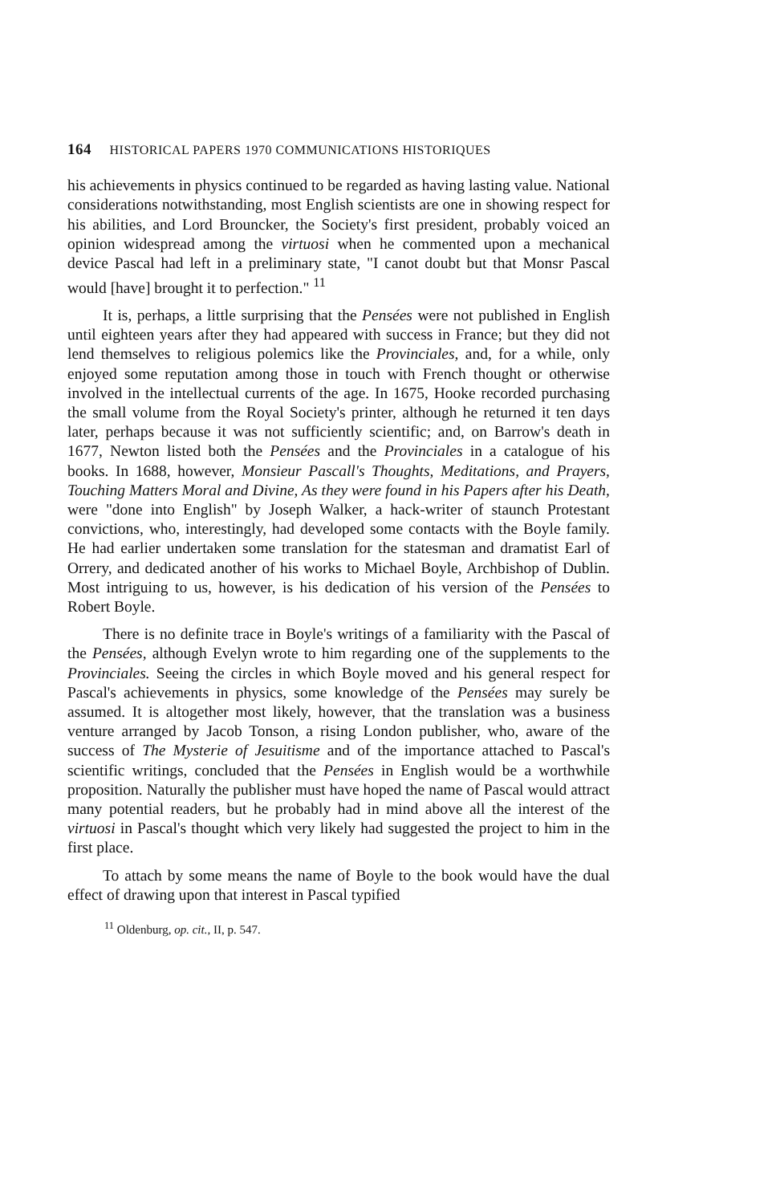164 HISTORICAL PAPERS 1970 COMMUNICATIONS HISTORIQUES
his achievements in physics continued to be regarded as having lasting value. National considerations notwithstanding, most English scientists are one in showing respect for his abilities, and Lord Brouncker, the Society's first president, probably voiced an opinion widespread among the virtuosi when he commented upon a mechanical device Pascal had left in a preliminary state, "I canot doubt but that Monsr Pascal would [have] brought it to perfection." <sup>11</sup>
It is, perhaps, a little surprising that the Pensées were not published in English until eighteen years after they had appeared with success in France; but they did not lend themselves to religious polemics like the Provinciales, and, for a while, only enjoyed some reputation among those in touch with French thought or otherwise involved in the intellectual currents of the age. In 1675, Hooke recorded purchasing the small volume from the Royal Society's printer, although he returned it ten days later, perhaps because it was not sufficiently scientific; and, on Barrow's death in 1677, Newton listed both the Pensées and the Provinciales in a catalogue of his books. In 1688, however, Monsieur Pascall's Thoughts, Meditations, and Prayers, Touching Matters Moral and Divine, As they were found in his Papers after his Death, were "done into English" by Joseph Walker, a hack-writer of staunch Protestant convictions, who, interestingly, had developed some contacts with the Boyle family. He had earlier undertaken some translation for the statesman and dramatist Earl of Orrery, and dedicated another of his works to Michael Boyle, Archbishop of Dublin. Most intriguing to us, however, is his dedication of his version of the Pensées to Robert Boyle.
There is no definite trace in Boyle's writings of a familiarity with the Pascal of the Pensées, although Evelyn wrote to him regarding one of the supplements to the Provinciales. Seeing the circles in which Boyle moved and his general respect for Pascal's achievements in physics, some knowledge of the Pensées may surely be assumed. It is altogether most likely, however, that the translation was a business venture arranged by Jacob Tonson, a rising London publisher, who, aware of the success of The Mysterie of Jesuitisme and of the importance attached to Pascal's scientific writings, concluded that the Pensées in English would be a worthwhile proposition. Naturally the publisher must have hoped the name of Pascal would attract many potential readers, but he probably had in mind above all the interest of the virtuosi in Pascal's thought which very likely had suggested the project to him in the first place.
To attach by some means the name of Boyle to the book would have the dual effect of drawing upon that interest in Pascal typified
<sup>11</sup> Oldenburg, op. cit., II, p. 547.